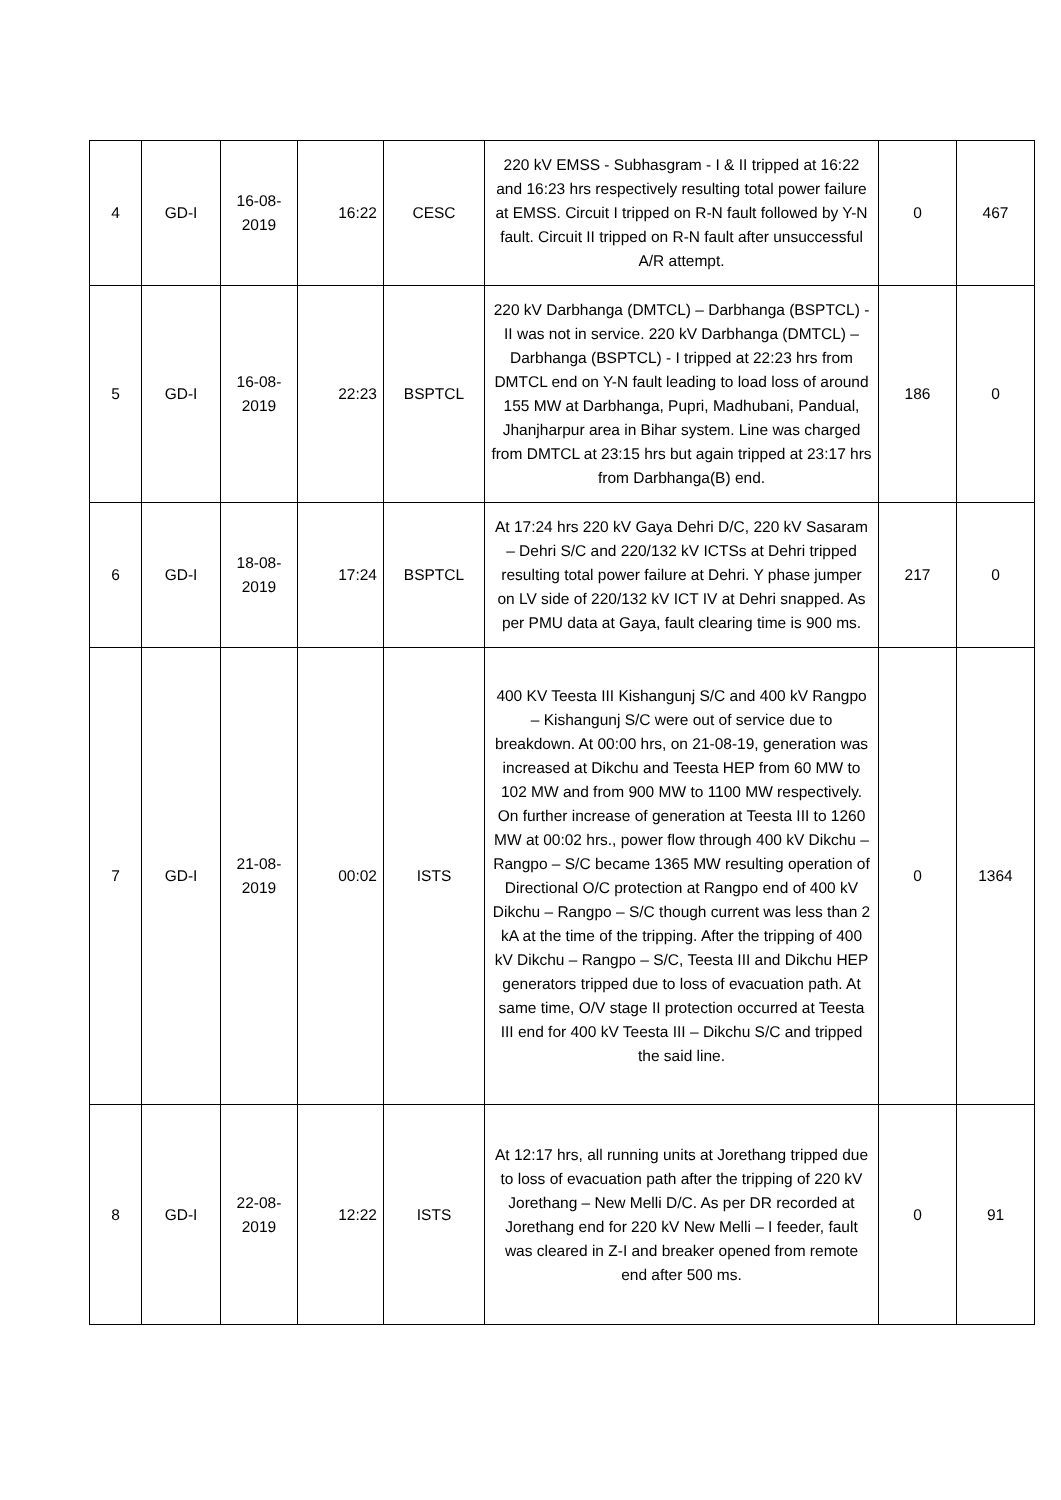| 4 | GD-I | 16-08-2019 | 16:22 | CESC | 220 kV EMSS - Subhasgram - I & II tripped at 16:22 and 16:23 hrs respectively resulting total power failure at EMSS. Circuit I tripped on R-N fault followed by Y-N fault. Circuit II tripped on R-N fault after unsuccessful A/R attempt. | 0 | 467 |
| 5 | GD-I | 16-08-2019 | 22:23 | BSPTCL | 220 kV Darbhanga (DMTCL) – Darbhanga (BSPTCL) - II was not in service. 220 kV Darbhanga (DMTCL) – Darbhanga (BSPTCL) - I tripped at 22:23 hrs from DMTCL end on Y-N fault leading to load loss of around 155 MW at Darbhanga, Pupri, Madhubani, Pandual, Jhanjharpur area in Bihar system. Line was charged from DMTCL at 23:15 hrs but again tripped at 23:17 hrs from Darbhanga(B) end. | 186 | 0 |
| 6 | GD-I | 18-08-2019 | 17:24 | BSPTCL | At 17:24 hrs 220 kV Gaya Dehri D/C, 220 kV Sasaram – Dehri S/C and 220/132 kV ICTSs at Dehri tripped resulting total power failure at Dehri. Y phase jumper on LV side of 220/132 kV ICT IV at Dehri snapped. As per PMU data at Gaya, fault clearing time is 900 ms. | 217 | 0 |
| 7 | GD-I | 21-08-2019 | 00:02 | ISTS | 400 KV Teesta III Kishangunj S/C and 400 kV Rangpo – Kishangunj S/C were out of service due to breakdown. At 00:00 hrs, on 21-08-19, generation was increased at Dikchu and Teesta HEP from 60 MW to 102 MW and from 900 MW to 1100 MW respectively. On further increase of generation at Teesta III to 1260 MW at 00:02 hrs., power flow through 400 kV Dikchu – Rangpo – S/C became 1365 MW resulting operation of Directional O/C protection at Rangpo end of 400 kV Dikchu – Rangpo – S/C though current was less than 2 kA at the time of the tripping. After the tripping of 400 kV Dikchu – Rangpo – S/C, Teesta III and Dikchu HEP generators tripped due to loss of evacuation path. At same time, O/V stage II protection occurred at Teesta III end for 400 kV Teesta III – Dikchu S/C and tripped the said line. | 0 | 1364 |
| 8 | GD-I | 22-08-2019 | 12:22 | ISTS | At 12:17 hrs, all running units at Jorethang tripped due to loss of evacuation path after the tripping of 220 kV Jorethang – New Melli D/C. As per DR recorded at Jorethang end for 220 kV New Melli – I feeder, fault was cleared in Z-I and breaker opened from remote end after 500 ms. | 0 | 91 |